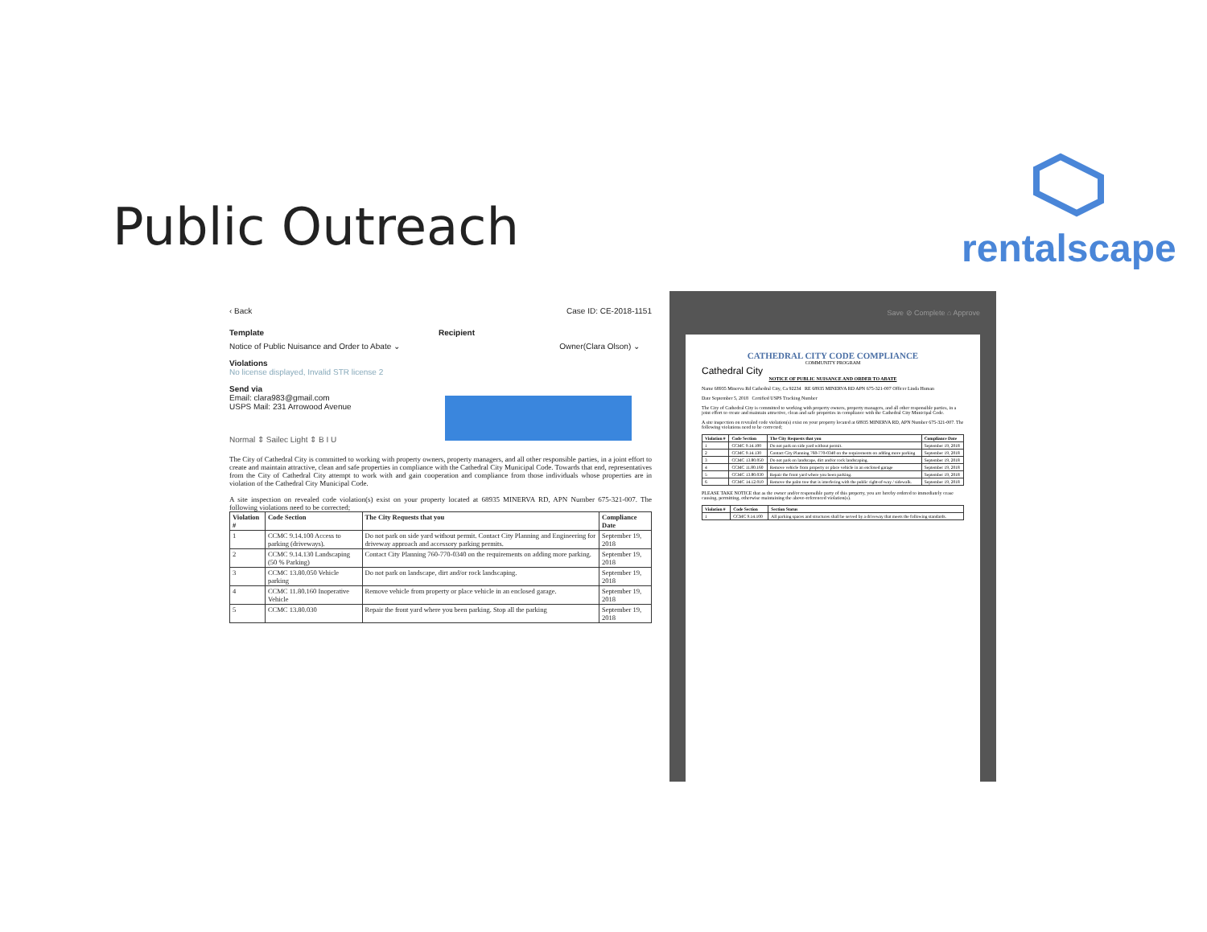Public Outreach
rentalscape
‹ Back Case ID: CE-2018-1151
Template Recipient
Notice of Public Nuisance and Order to Abate ⌄ Owner(Clara Olson) ⌄
Violations
No license displayed, Invalid STR license 2
Send via
Email: clara983@gmail.com
USPS Mail: 231 Arrowood Avenue
Normal ⇕ Sailec Light ⇕ B I U
The City of Cathedral City is committed to working with property owners, property managers, and all other responsible parties, in a joint effort to create and maintain attractive, clean and safe properties in compliance with the Cathedral City Municipal Code. Towards that end, representatives from the City of Cathedral City attempt to work with and gain cooperation and compliance from those individuals whose properties are in violation of the Cathedral City Municipal Code.
A site inspection on revealed code violation(s) exist on your property located at 68935 MINERVA RD, APN Number 675-321-007. The following violations need to be corrected;
| Violation # | Code Section | The City Requests that you | Compliance Date |
| --- | --- | --- | --- |
| 1 | CCMC 9.14.100 Access to parking (driveways). | Do not park on side yard without permit. Contact City Planning and Engineering for driveway approach and accessory parking permits. | September 19, 2018 |
| 2 | CCMC 9.14.130 Landscaping (50 % Parking) | Contact City Planning 760-770-0340 on the requirements on adding more parking. | September 19, 2018 |
| 3 | CCMC 13.80.050 Vehicle parking | Do not park on landscape, dirt and/or rock landscaping. | September 19, 2018 |
| 4 | CCMC 11.80.160 Inoperative Vehicle | Remove vehicle from property or place vehicle in an enclosed garage. | September 19, 2018 |
| 5 | CCMC 13.80.030 | Repair the front yard where you been parking. Stop all the parking | September 19, 2018 |
Save ⊘ Complete ⌂ Approve
CATHEDRAL CITY CODE COMPLIANCE
COMMUNITY PROGRAM
Cathedral City
NOTICE OF PUBLIC NUISANCE AND ORDER TO ABATE
Name 68935 Minerva Rd Cathedral City, Ca 92234 RE 68935 MINERVA RD APN 675-321-007 Officer Linda Human
Date September 5, 2018 Certified USPS Tracking Number
The City of Cathedral City is committed to working with property owners, property managers, and all other responsible parties, in a joint effort to create and maintain attractive, clean and safe properties in compliance with the Cathedral City Municipal Code.
A site inspection on revealed code violation(s) exist on your property located at 68935 MINERVA RD, APN Number 675-321-007. The following violations need to be corrected;
| Violation # | Code Section | The City Requests that you | Compliance Date |
| --- | --- | --- | --- |
| 1 | CCMC 9.14.100 | Do not park on side yard without permit. | September 19, 2018 |
| 2 | CCMC 9.14.130 | Contact City Planning 760-770-0340 on the requirements on adding more parking | September 19, 2018 |
| 3 | CCMC 13.80.050 | Do not park on landscape, dirt and/or rock landscaping. | September 19, 2018 |
| 4 | CCMC 11.80.160 | Remove vehicle from property or place vehicle in an enclosed garage | September 19, 2018 |
| 5 | CCMC 13.80.030 | Repair the front yard where you been parking. | September 19, 2018 |
| 6 | CCMC 14.12.010 | Remove the palm tree that is interfering with the public right-of-way / sidewalk. | September 19, 2018 |
PLEASE TAKE NOTICE that as the owner and/or responsible party of this property, you are hereby ordered to immediately cease causing, permitting, otherwise maintaining the above-referenced violation(s).
| Violation # | Code Section | Section Status |
| --- | --- | --- |
| 1 | CCMC 9.14.100 | All parking spaces and structures shall be served by a driveway that meets the following standards. |